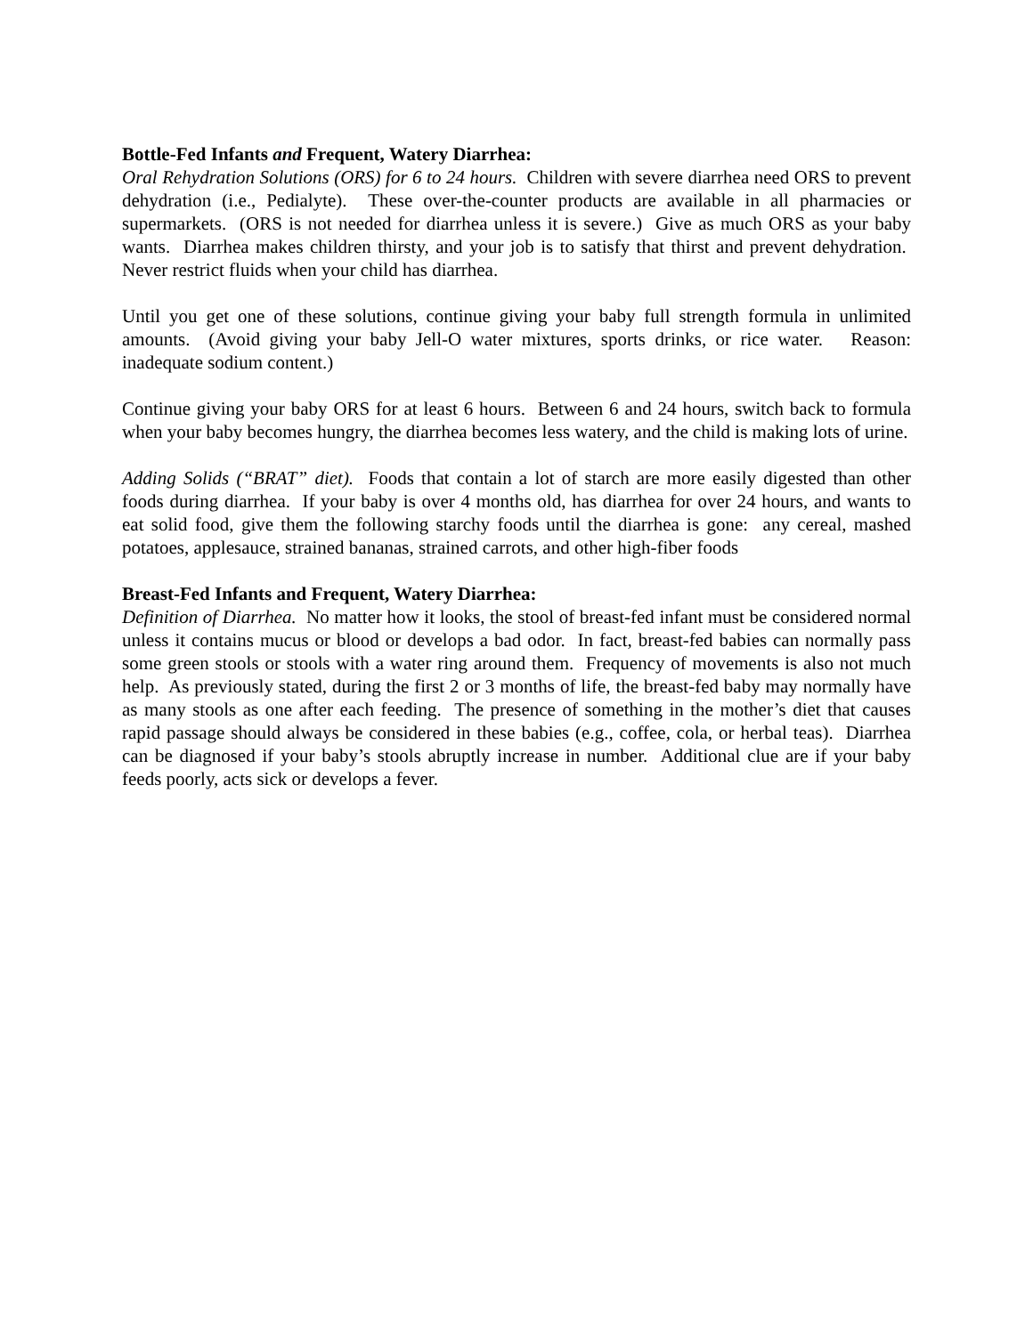Bottle-Fed Infants and Frequent, Watery Diarrhea:
Oral Rehydration Solutions (ORS) for 6 to 24 hours. Children with severe diarrhea need ORS to prevent dehydration (i.e., Pedialyte). These over-the-counter products are available in all pharmacies or supermarkets. (ORS is not needed for diarrhea unless it is severe.) Give as much ORS as your baby wants. Diarrhea makes children thirsty, and your job is to satisfy that thirst and prevent dehydration. Never restrict fluids when your child has diarrhea.
Until you get one of these solutions, continue giving your baby full strength formula in unlimited amounts. (Avoid giving your baby Jell-O water mixtures, sports drinks, or rice water. Reason: inadequate sodium content.)
Continue giving your baby ORS for at least 6 hours. Between 6 and 24 hours, switch back to formula when your baby becomes hungry, the diarrhea becomes less watery, and the child is making lots of urine.
Adding Solids (“BRAT” diet). Foods that contain a lot of starch are more easily digested than other foods during diarrhea. If your baby is over 4 months old, has diarrhea for over 24 hours, and wants to eat solid food, give them the following starchy foods until the diarrhea is gone: any cereal, mashed potatoes, applesauce, strained bananas, strained carrots, and other high-fiber foods
Breast-Fed Infants and Frequent, Watery Diarrhea:
Definition of Diarrhea. No matter how it looks, the stool of breast-fed infant must be considered normal unless it contains mucus or blood or develops a bad odor. In fact, breast-fed babies can normally pass some green stools or stools with a water ring around them. Frequency of movements is also not much help. As previously stated, during the first 2 or 3 months of life, the breast-fed baby may normally have as many stools as one after each feeding. The presence of something in the mother’s diet that causes rapid passage should always be considered in these babies (e.g., coffee, cola, or herbal teas). Diarrhea can be diagnosed if your baby’s stools abruptly increase in number. Additional clue are if your baby feeds poorly, acts sick or develops a fever.